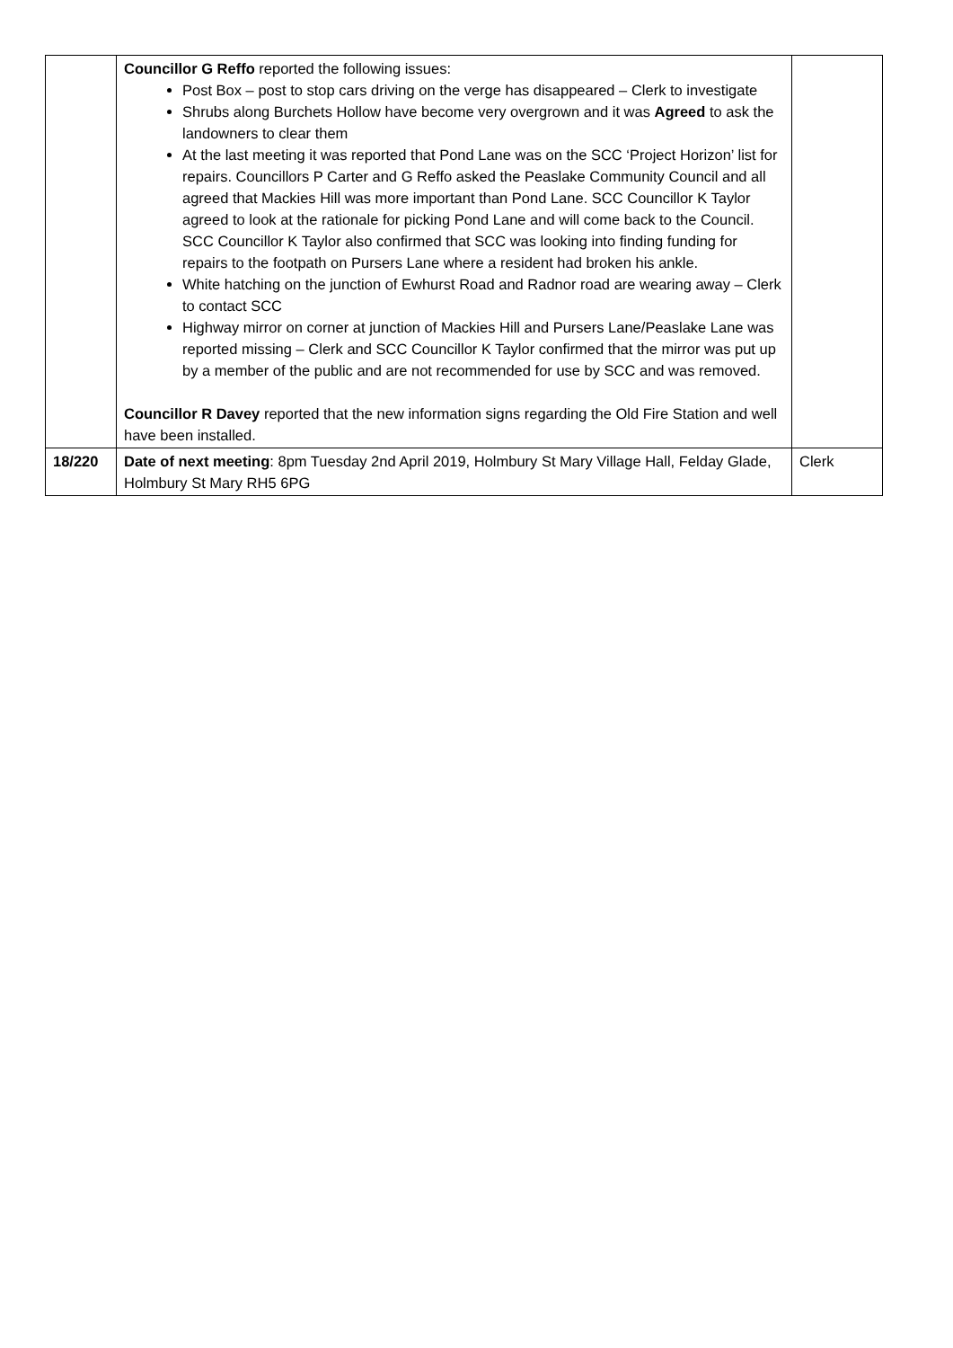| | Councillor G Reffo reported the following issues: Post Box – post to stop cars driving on the verge has disappeared – Clerk to investigate Shrubs along Burchets Hollow have become very overgrown and it was Agreed to ask the landowners to clear them At the last meeting it was reported that Pond Lane was on the SCC ‘Project Horizon’ list for repairs. Councillors P Carter and G Reffo asked the Peaslake Community Council and all agreed that Mackies Hill was more important than Pond Lane. SCC Councillor K Taylor agreed to look at the rationale for picking Pond Lane and will come back to the Council. SCC Councillor K Taylor also confirmed that SCC was looking into finding funding for repairs to the footpath on Pursers Lane where a resident had broken his ankle. White hatching on the junction of Ewhurst Road and Radnor road are wearing away – Clerk to contact SCC Highway mirror on corner at junction of Mackies Hill and Pursers Lane/Peaslake Lane was reported missing – Clerk and SCC Councillor K Taylor confirmed that the mirror was put up by a member of the public and are not recommended for use by SCC and was removed. Councillor R Davey reported that the new information signs regarding the Old Fire Station and well have been installed. | |
| 18/220 | Date of next meeting : 8pm Tuesday 2nd April 2019, Holmbury St Mary Village Hall, Felday Glade, Holmbury St Mary RH5 6PG | Clerk |